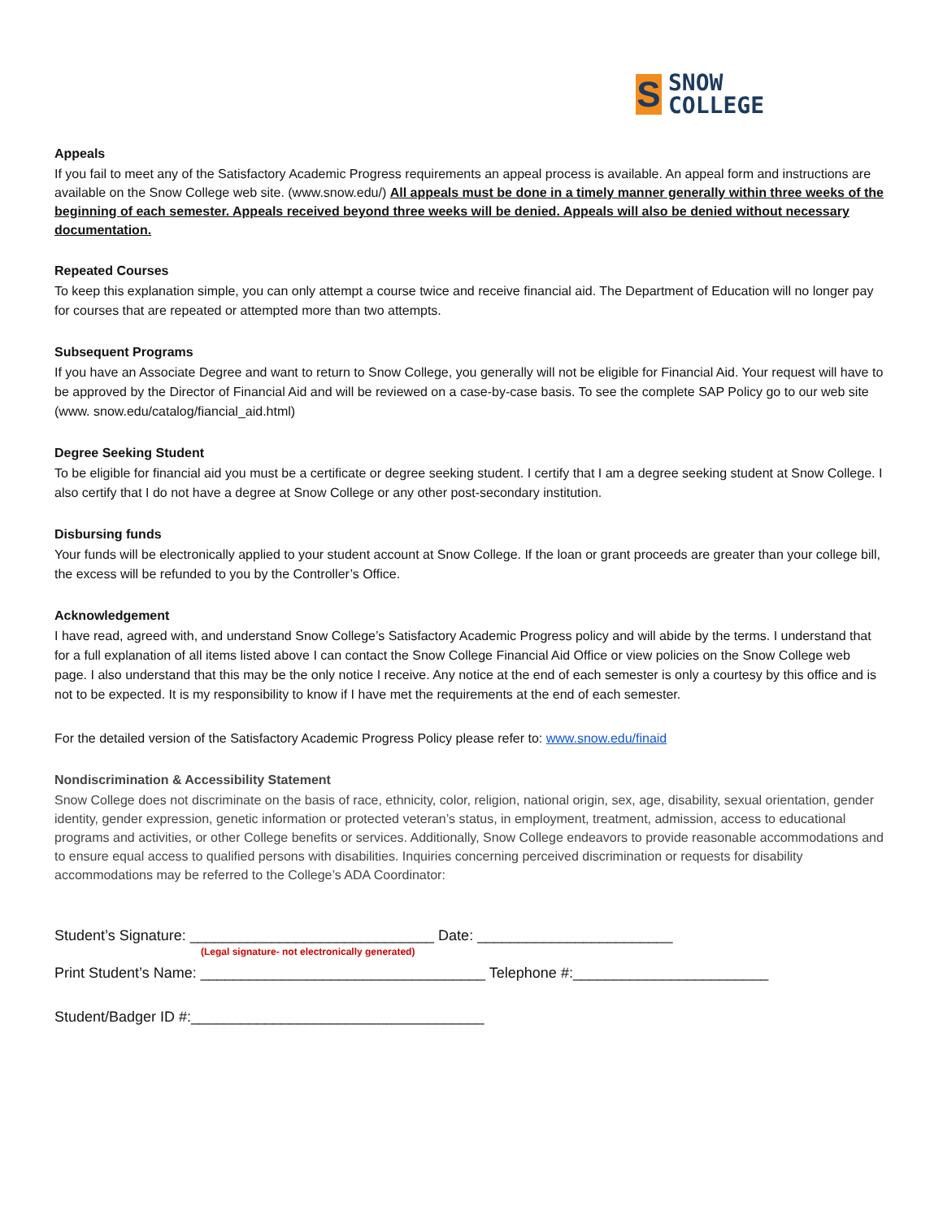S
SNOW
COLLEGE
Appeals
If you fail to meet any of the Satisfactory Academic Progress requirements an appeal process is available. An appeal form and instructions are available on the Snow College web site. (www.snow.edu/) All appeals must be done in a timely manner generally within three weeks of the beginning of each semester. Appeals received beyond three weeks will be denied. Appeals will also be denied without necessary documentation.
Repeated Courses
To keep this explanation simple, you can only attempt a course twice and receive financial aid. The Department of Education will no longer pay for courses that are repeated or attempted more than two attempts.
Subsequent Programs
If you have an Associate Degree and want to return to Snow College, you generally will not be eligible for Financial Aid. Your request will have to be approved by the Director of Financial Aid and will be reviewed on a case-by-case basis. To see the complete SAP Policy go to our web site (www. snow.edu/catalog/fiancial_aid.html)
Degree Seeking Student
To be eligible for financial aid you must be a certificate or degree seeking student. I certify that I am a degree seeking student at Snow College. I also certify that I do not have a degree at Snow College or any other post-secondary institution.
Disbursing funds
Your funds will be electronically applied to your student account at Snow College. If the loan or grant proceeds are greater than your college bill, the excess will be refunded to you by the Controller’s Office.
Acknowledgement
I have read, agreed with, and understand Snow College’s Satisfactory Academic Progress policy and will abide by the terms. I understand that for a full explanation of all items listed above I can contact the Snow College Financial Aid Office or view policies on the Snow College web page. I also understand that this may be the only notice I receive. Any notice at the end of each semester is only a courtesy by this office and is not to be expected. It is my responsibility to know if I have met the requirements at the end of each semester.
For the detailed version of the Satisfactory Academic Progress Policy please refer to: www.snow.edu/finaid
Nondiscrimination & Accessibility Statement
Snow College does not discriminate on the basis of race, ethnicity, color, religion, national origin, sex, age, disability, sexual orientation, gender identity, gender expression, genetic information or protected veteran’s status, in employment, treatment, admission, access to educational programs and activities, or other College benefits or services. Additionally, Snow College endeavors to provide reasonable accommodations and to ensure equal access to qualified persons with disabilities. Inquiries concerning perceived discrimination or requests for disability accommodations may be referred to the College’s ADA Coordinator:
Student’s Signature: ______________________________ Date: ________________________
(Legal signature- not electronically generated)
Print Student’s Name: ___________________________________ Telephone #:________________________
Student/Badger ID #:____________________________________